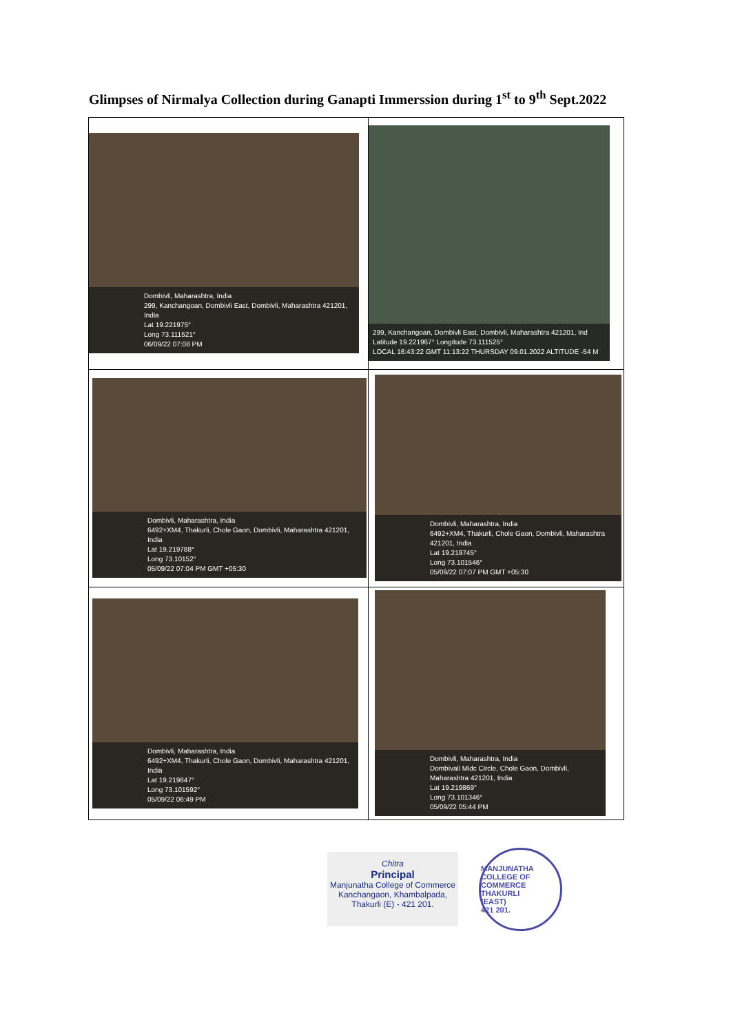Glimpses of Nirmalya Collection during Ganapti Immerssion during 1<sup>st</sup> to 9<sup>th</sup> Sept.2022
| Dombivli, Maharashtra, India 299, Kanchangoan, Dombivli East, Dombivli, Maharashtra 421201, India Lat 19.221975° Long 73.111521° 06/09/22 07:08 PM | 299, Kanchangoan, Dombivli East, Dombivli, Maharashtra 421201, Ind Latitude 19.221967° Longitude 73.111525° LOCAL 16:43:22 GMT 11:13:22 THURSDAY 09.01.2022 ALTITUDE -54 M |
| Dombivli, Maharashtra, India 6492+XM4, Thakurli, Chole Gaon, Dombivli, Maharashtra 421201, India Lat 19.219788° Long 73.10152° 05/09/22 07:04 PM GMT +05:30 | Dombivli, Maharashtra, India 6492+XM4, Thakurli, Chole Gaon, Dombivli, Maharashtra 421201, India Lat 19.219745° Long 73.101546° 05/09/22 07:07 PM GMT +05:30 |
| Dombivli, Maharashtra, India 6492+XM4, Thakurli, Chole Gaon, Dombivli, Maharashtra 421201, India Lat 19.219847° Long 73.101592° 05/09/22 06:49 PM | Dombivli, Maharashtra, India Dombivali Midc Circle, Chole Gaon, Dombivli, Maharashtra 421201, India Lat 19.219869° Long 73.101346° 05/09/22 05:44 PM |
Chitra
Principal
Manjunatha College of Commerce
Kanchangaon, Khambalpada,
Thakurli (E) - 421 201.
MANJUNATHA COLLEGE OF COMMERCE
THAKURLI
(EAST)
421 201.